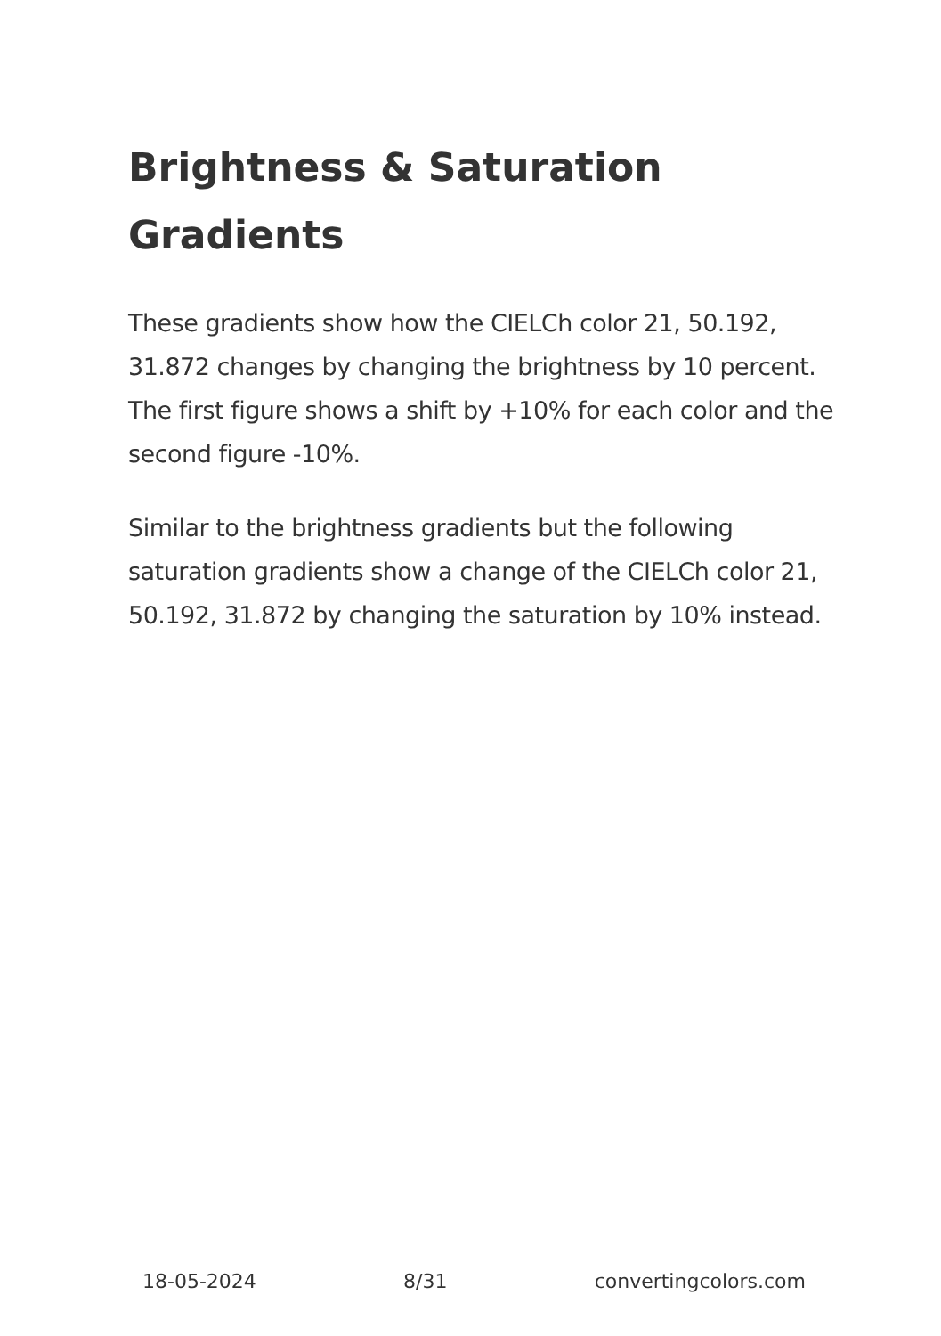Brightness & Saturation Gradients
These gradients show how the CIELCh color 21, 50.192, 31.872 changes by changing the brightness by 10 percent. The first figure shows a shift by +10% for each color and the second figure -10%.
Similar to the brightness gradients but the following saturation gradients show a change of the CIELCh color 21, 50.192, 31.872 by changing the saturation by 10% instead.
18-05-2024 8/31 convertingcolors.com